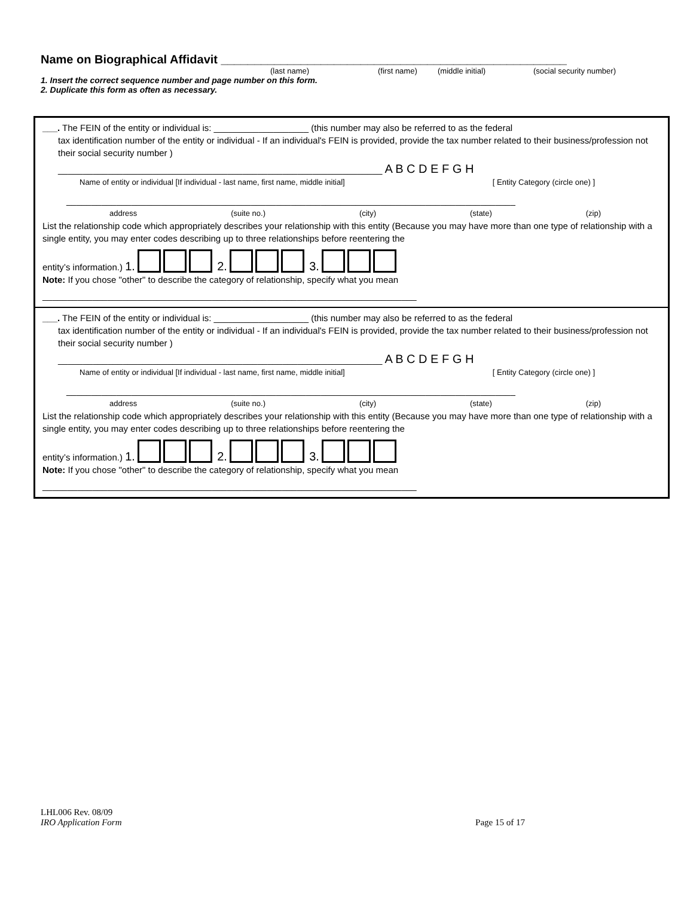Name on Biographical Affidavit ____________________________________________________
(last name) (first name) (middle initial) (social security number)
1. Insert the correct sequence number and page number on this form.
2. Duplicate this form as often as necessary.
___. The FEIN of the entity or individual is: ___________________ (this number may also be referred to as the federal
tax identification number of the entity or individual - If an individual's FEIN is provided, provide the tax number related to their business/profession not their social security number )
_________________________________________________________________ A B C D E F G H
Name of entity or individual [If individual - last name, first name, middle initial] [ Entity Category (circle one) ]
__________________________________________________________________________________________
address (suite no.) (city) (state) (zip)
List the relationship code which appropriately describes your relationship with this entity (Because you may have more than one type of relationship with a single entity, you may enter codes describing up to three relationships before reentering the
entity’s information.) 1. 2. 3.
Note: If you chose "other" to describe the category of relationship, specify what you mean
___________________________________________________________________________
___. The FEIN of the entity or individual is: ___________________ (this number may also be referred to as the federal
tax identification number of the entity or individual - If an individual's FEIN is provided, provide the tax number related to their business/profession not their social security number )
_________________________________________________________________ A B C D E F G H
Name of entity or individual [If individual - last name, first name, middle initial] [ Entity Category (circle one) ]
__________________________________________________________________________________________
address (suite no.) (city) (state) (zip)
List the relationship code which appropriately describes your relationship with this entity (Because you may have more than one type of relationship with a single entity, you may enter codes describing up to three relationships before reentering the
entity’s information.) 1. 2. 3.
Note: If you chose "other" to describe the category of relationship, specify what you mean
___________________________________________________________________________
LHL006 Rev. 08/09
IRO Application Form Page 15 of 17